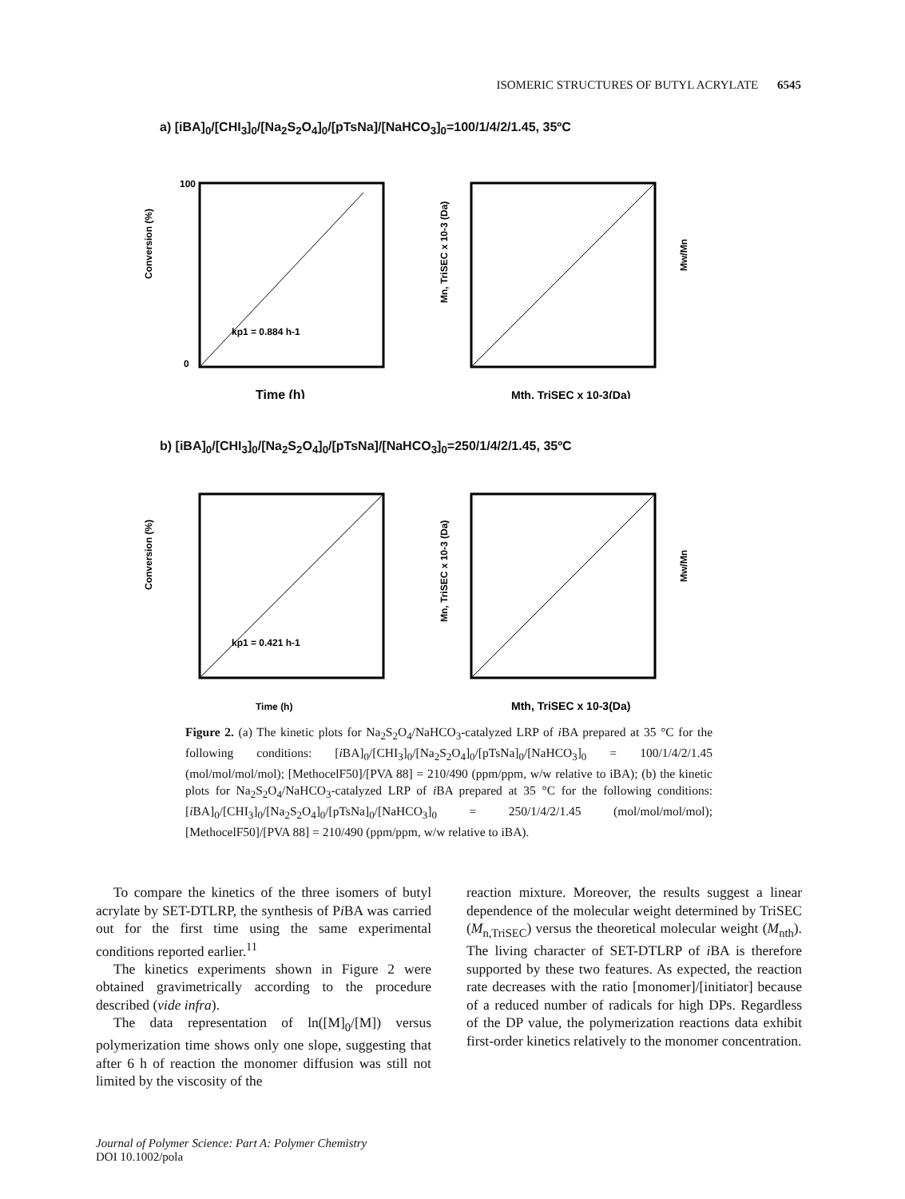ISOMERIC STRUCTURES OF BUTYL ACRYLATE 6545
a) [iBA]<sub>0</sub>/[CHI<sub>3</sub>]<sub>0</sub>/[Na<sub>2</sub>S<sub>2</sub>O<sub>4</sub>]<sub>0</sub>/[pTsNa]/[NaHCO<sub>3</sub>]<sub>0</sub>=100/1/4/2/1.45, 35ºC
Conversion (%)
100
0
kp1 = 0.884 h-1
Time (h)
Mn, TriSEC x 10-3 (Da)
Mw/Mn
Mth, TriSEC x 10-3(Da)
b) [iBA]<sub>0</sub>/[CHI<sub>3</sub>]<sub>0</sub>/[Na<sub>2</sub>S<sub>2</sub>O<sub>4</sub>]<sub>0</sub>/[pTsNa]/[NaHCO<sub>3</sub>]<sub>0</sub>=250/1/4/2/1.45, 35ºC
Conversion (%)
kp1 = 0.421 h-1
Time (h)
Mn, TriSEC x 10-3 (Da)
Mw/Mn
Mth, TriSEC x 10-3(Da)
Figure 2. (a) The kinetic plots for Na<sub>2</sub>S<sub>2</sub>O<sub>4</sub>/NaHCO<sub>3</sub>-catalyzed LRP of i BA prepared at 35 °C for the following conditions: [i BA]<sub>0</sub>/[CHI<sub>3</sub>]<sub>0</sub>/[Na<sub>2</sub>S<sub>2</sub>O<sub>4</sub>]<sub>0</sub>/[pTsNa]<sub>0</sub>/[NaHCO<sub>3</sub>]<sub>0</sub> = 100/1/4/2/1.45 (mol/mol/mol/mol); [MethocelF50]/[PVA 88] = 210/490 (ppm/ppm, w/w relative to iBA); (b) the kinetic plots for Na<sub>2</sub>S<sub>2</sub>O<sub>4</sub>/NaHCO<sub>3</sub>-catalyzed LRP of i BA prepared at 35 °C for the following conditions: [i BA]<sub>0</sub>/[CHI<sub>3</sub>]<sub>0</sub>/[Na<sub>2</sub>S<sub>2</sub>O<sub>4</sub>]<sub>0</sub>/[pTsNa]<sub>0</sub>/[NaHCO<sub>3</sub>]<sub>0</sub> = 250/1/4/2/1.45 (mol/mol/mol/mol); [MethocelF50]/[PVA 88] = 210/490 (ppm/ppm, w/w relative to iBA).
To compare the kinetics of the three isomers of butyl acrylate by SET-DTLRP, the synthesis of Pi BA was carried out for the first time using the same experimental conditions reported earlier.<sup>11</sup>
The kinetics experiments shown in Figure 2 were obtained gravimetrically according to the procedure described (vide infra).
The data representation of ln([M]<sub>0</sub>/[M]) versus polymerization time shows only one slope, suggesting that after 6 h of reaction the monomer diffusion was still not limited by the viscosity of the
reaction mixture. Moreover, the results suggest a linear dependence of the molecular weight determined by TriSEC (M<sub>n,TriSEC</sub>) versus the theoretical molecular weight (M<sub>nth</sub>). The living character of SET-DTLRP of i BA is therefore supported by these two features. As expected, the reaction rate decreases with the ratio [monomer]/[initiator] because of a reduced number of radicals for high DPs. Regardless of the DP value, the polymerization reactions data exhibit first-order kinetics relatively to the monomer concentration.
Journal of Polymer Science: Part A: Polymer Chemistry
DOI 10.1002/pola